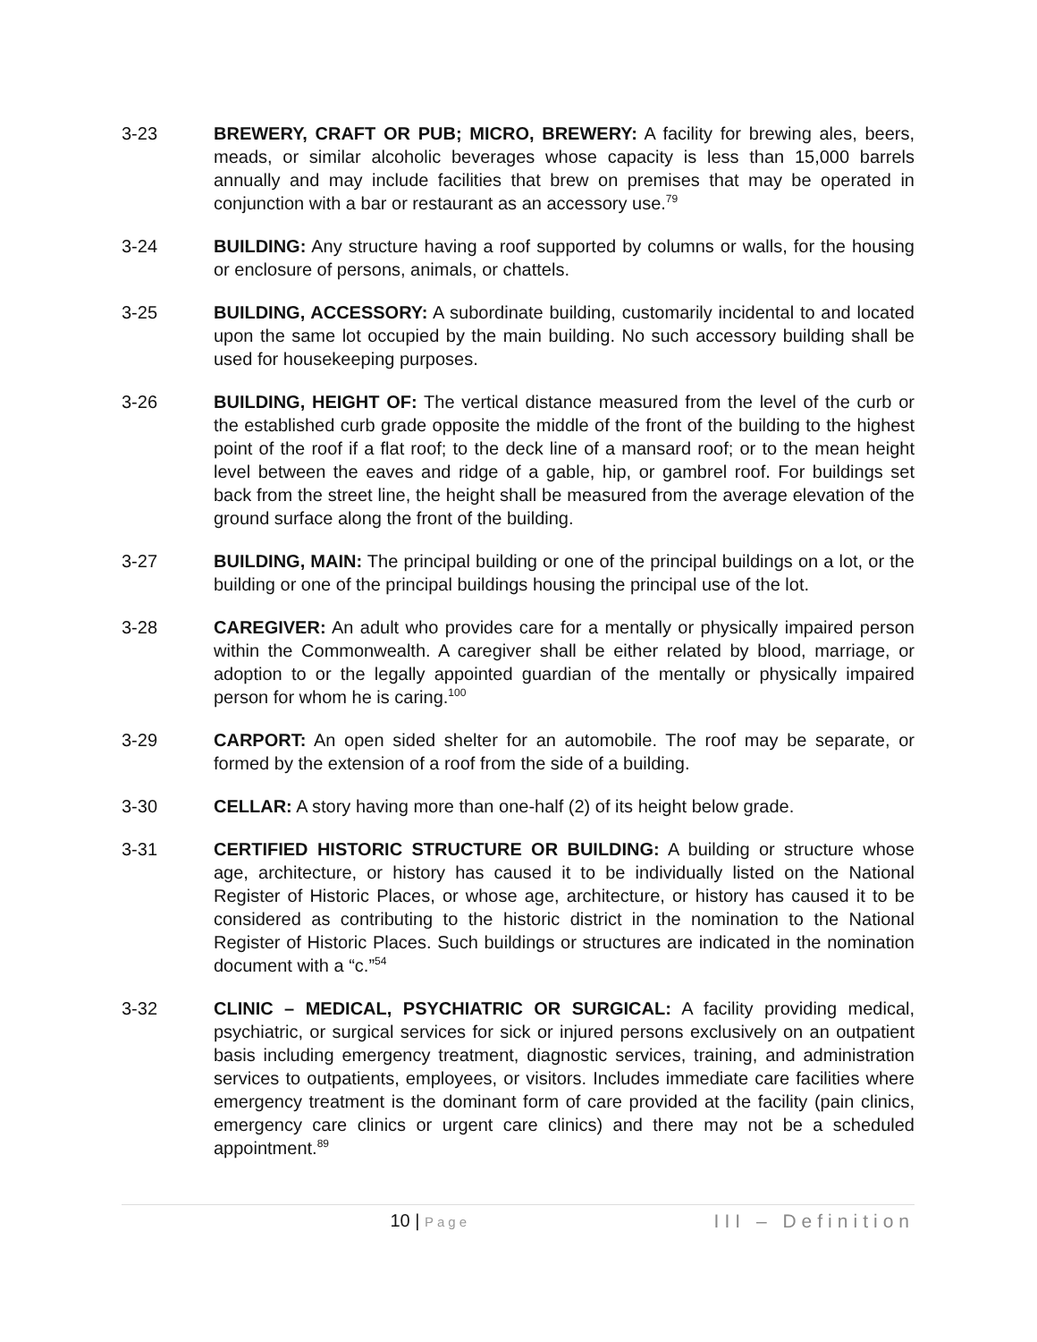3-23 BREWERY, CRAFT OR PUB; MICRO, BREWERY: A facility for brewing ales, beers, meads, or similar alcoholic beverages whose capacity is less than 15,000 barrels annually and may include facilities that brew on premises that may be operated in conjunction with a bar or restaurant as an accessory use.<sup>79</sup>
3-24 BUILDING: Any structure having a roof supported by columns or walls, for the housing or enclosure of persons, animals, or chattels.
3-25 BUILDING, ACCESSORY: A subordinate building, customarily incidental to and located upon the same lot occupied by the main building. No such accessory building shall be used for housekeeping purposes.
3-26 BUILDING, HEIGHT OF: The vertical distance measured from the level of the curb or the established curb grade opposite the middle of the front of the building to the highest point of the roof if a flat roof; to the deck line of a mansard roof; or to the mean height level between the eaves and ridge of a gable, hip, or gambrel roof. For buildings set back from the street line, the height shall be measured from the average elevation of the ground surface along the front of the building.
3-27 BUILDING, MAIN: The principal building or one of the principal buildings on a lot, or the building or one of the principal buildings housing the principal use of the lot.
3-28 CAREGIVER: An adult who provides care for a mentally or physically impaired person within the Commonwealth. A caregiver shall be either related by blood, marriage, or adoption to or the legally appointed guardian of the mentally or physically impaired person for whom he is caring.<sup>100</sup>
3-29 CARPORT: An open sided shelter for an automobile. The roof may be separate, or formed by the extension of a roof from the side of a building.
3-30 CELLAR: A story having more than one-half (2) of its height below grade.
3-31 CERTIFIED HISTORIC STRUCTURE OR BUILDING: A building or structure whose age, architecture, or history has caused it to be individually listed on the National Register of Historic Places, or whose age, architecture, or history has caused it to be considered as contributing to the historic district in the nomination to the National Register of Historic Places. Such buildings or structures are indicated in the nomination document with a “c.”<sup>54</sup>
3-32 CLINIC – MEDICAL, PSYCHIATRIC OR SURGICAL: A facility providing medical, psychiatric, or surgical services for sick or injured persons exclusively on an outpatient basis including emergency treatment, diagnostic services, training, and administration services to outpatients, employees, or visitors. Includes immediate care facilities where emergency treatment is the dominant form of care provided at the facility (pain clinics, emergency care clinics or urgent care clinics) and there may not be a scheduled appointment.<sup>89</sup>
10 | Page
III – Definition